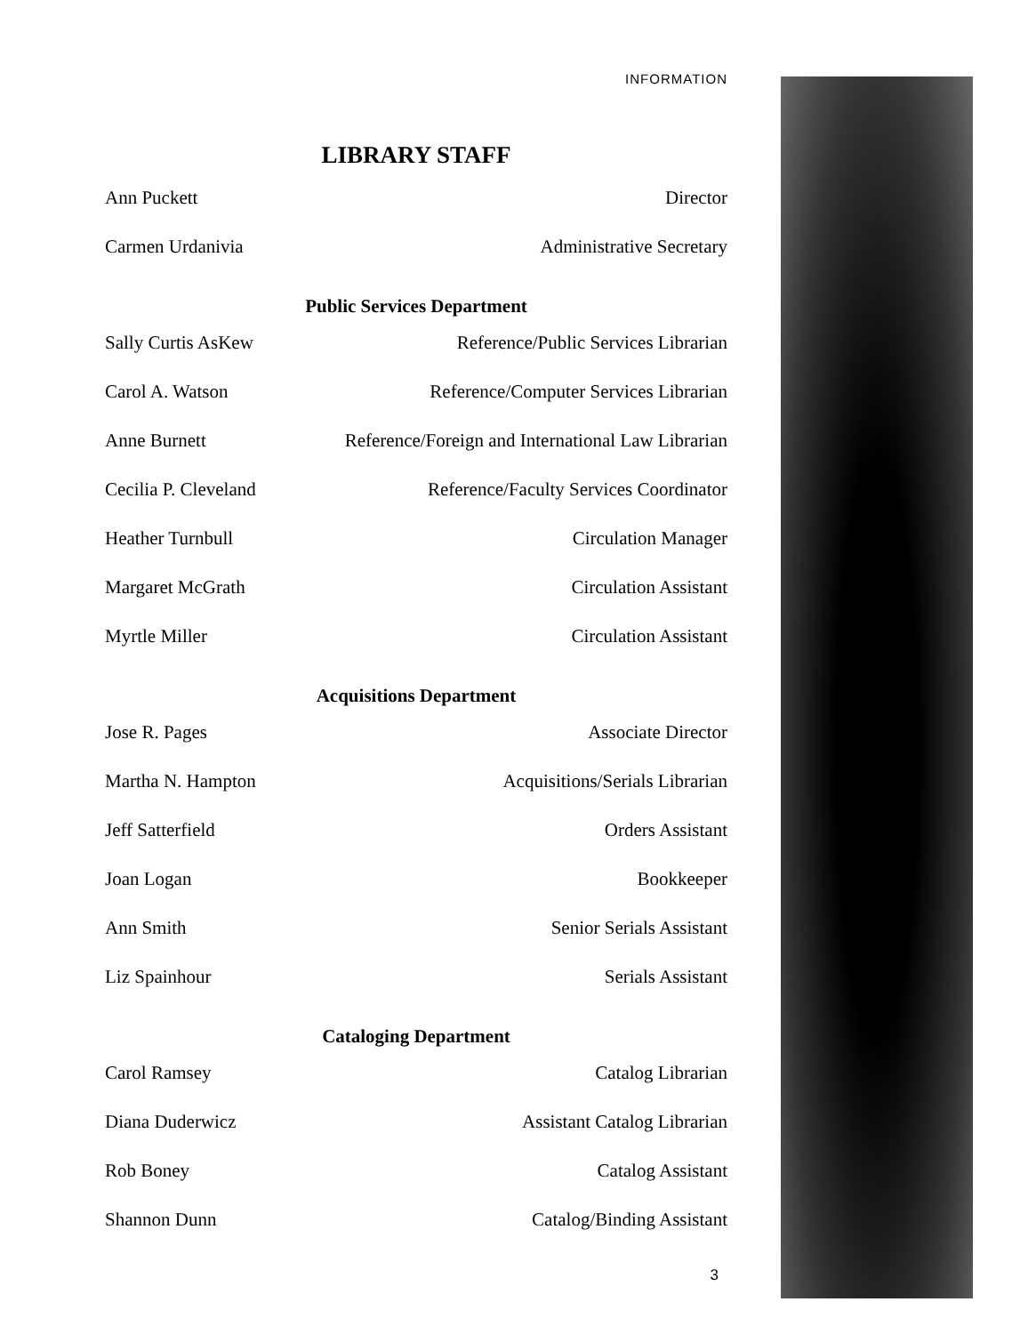INFORMATION
LIBRARY STAFF
| Ann Puckett | Director |
| Carmen Urdanivia | Administrative Secretary |
Public Services Department
| Sally Curtis AsKew | Reference/Public Services Librarian |
| Carol A. Watson | Reference/Computer Services Librarian |
| Anne Burnett | Reference/Foreign and International Law Librarian |
| Cecilia P. Cleveland | Reference/Faculty Services Coordinator |
| Heather Turnbull | Circulation Manager |
| Margaret McGrath | Circulation Assistant |
| Myrtle Miller | Circulation Assistant |
Acquisitions Department
| Jose R. Pages | Associate Director |
| Martha N. Hampton | Acquisitions/Serials Librarian |
| Jeff Satterfield | Orders Assistant |
| Joan Logan | Bookkeeper |
| Ann Smith | Senior Serials Assistant |
| Liz Spainhour | Serials Assistant |
Cataloging Department
| Carol Ramsey | Catalog Librarian |
| Diana Duderwicz | Assistant Catalog Librarian |
| Rob Boney | Catalog Assistant |
| Shannon Dunn | Catalog/Binding Assistant |
3